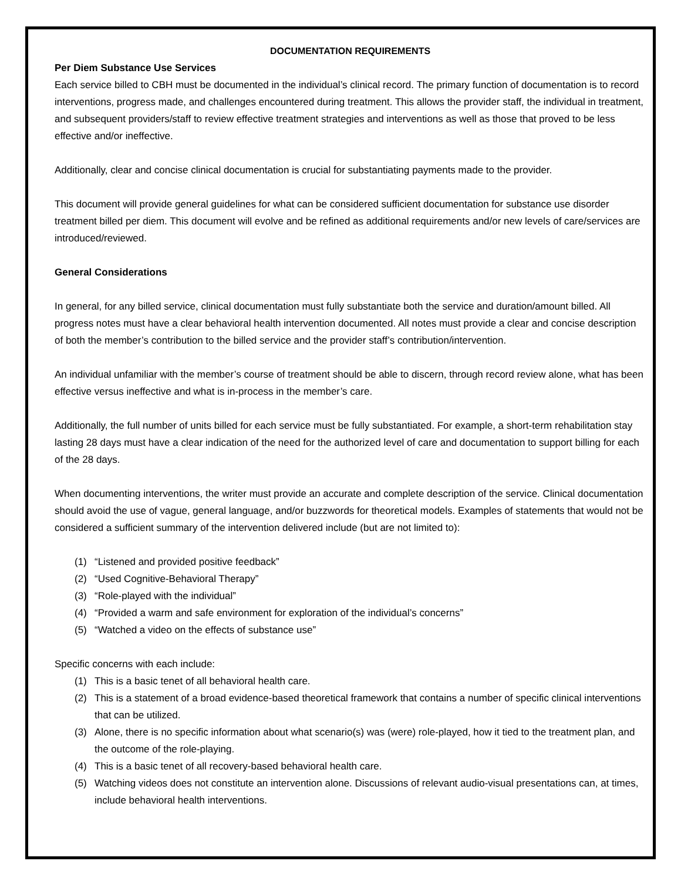DOCUMENTATION REQUIREMENTS
Per Diem Substance Use Services
Each service billed to CBH must be documented in the individual’s clinical record. The primary function of documentation is to record interventions, progress made, and challenges encountered during treatment. This allows the provider staff, the individual in treatment, and subsequent providers/staff to review effective treatment strategies and interventions as well as those that proved to be less effective and/or ineffective.
Additionally, clear and concise clinical documentation is crucial for substantiating payments made to the provider.
This document will provide general guidelines for what can be considered sufficient documentation for substance use disorder treatment billed per diem. This document will evolve and be refined as additional requirements and/or new levels of care/services are introduced/reviewed.
General Considerations
In general, for any billed service, clinical documentation must fully substantiate both the service and duration/amount billed. All progress notes must have a clear behavioral health intervention documented. All notes must provide a clear and concise description of both the member’s contribution to the billed service and the provider staff’s contribution/intervention.
An individual unfamiliar with the member’s course of treatment should be able to discern, through record review alone, what has been effective versus ineffective and what is in-process in the member’s care.
Additionally, the full number of units billed for each service must be fully substantiated. For example, a short-term rehabilitation stay lasting 28 days must have a clear indication of the need for the authorized level of care and documentation to support billing for each of the 28 days.
When documenting interventions, the writer must provide an accurate and complete description of the service. Clinical documentation should avoid the use of vague, general language, and/or buzzwords for theoretical models. Examples of statements that would not be considered a sufficient summary of the intervention delivered include (but are not limited to):
(1) “Listened and provided positive feedback”
(2) “Used Cognitive-Behavioral Therapy”
(3) “Role-played with the individual”
(4) “Provided a warm and safe environment for exploration of the individual’s concerns”
(5) “Watched a video on the effects of substance use”
Specific concerns with each include:
(1) This is a basic tenet of all behavioral health care.
(2) This is a statement of a broad evidence-based theoretical framework that contains a number of specific clinical interventions that can be utilized.
(3) Alone, there is no specific information about what scenario(s) was (were) role-played, how it tied to the treatment plan, and the outcome of the role-playing.
(4) This is a basic tenet of all recovery-based behavioral health care.
(5) Watching videos does not constitute an intervention alone. Discussions of relevant audio-visual presentations can, at times, include behavioral health interventions.